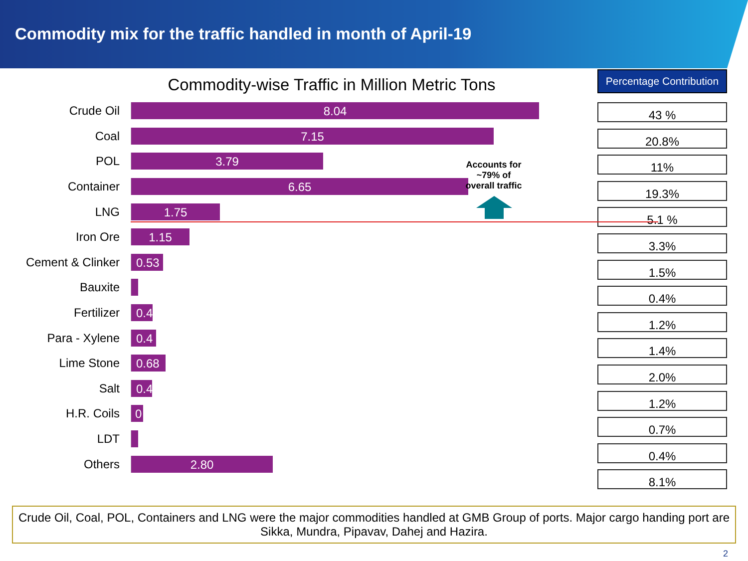Commodity mix for the traffic handled in month of April-19
Commodity-wise Traffic in Million Metric Tons
Crude Oil
8.04
Coal
7.15
POL
3.79
Container
6.65
LNG
1.75
Iron Ore
1.15
Cement & Clinker
0.53
Bauxite
Fertilizer
0.4
Para - Xylene
0.4
Lime Stone
0.68
Salt
0.4
H.R. Coils
0
LDT
Others
2.80
Percentage Contribution
43 %
20.8%
11%
19.3%
5.1 %
3.3%
1.5%
0.4%
1.2%
1.4%
2.0%
1.2%
0.7%
0.4%
8.1%
Accounts for ~79% of overall traffic
Crude Oil, Coal, POL, Containers and LNG were the major commodities handled at GMB Group of ports. Major cargo handing port are Sikka, Mundra, Pipavav, Dahej and Hazira.
2